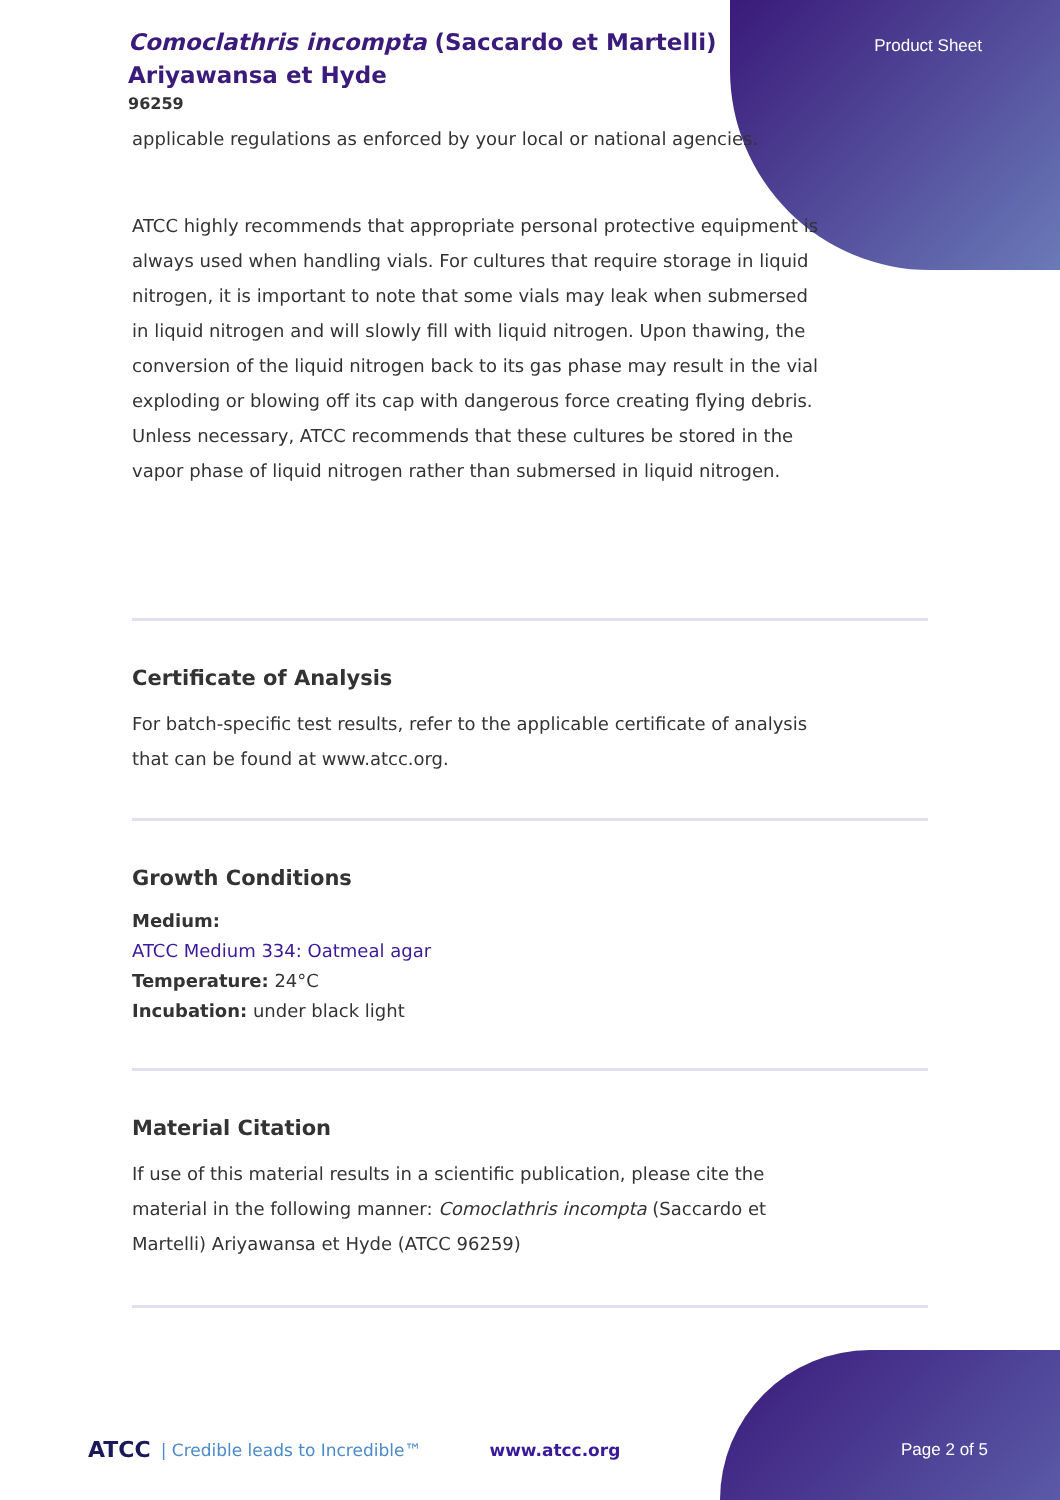Product Sheet
Comoclathris incompta (Saccardo et Martelli) Ariyawansa et Hyde
96259
applicable regulations as enforced by your local or national agencies.
ATCC highly recommends that appropriate personal protective equipment is always used when handling vials. For cultures that require storage in liquid nitrogen, it is important to note that some vials may leak when submersed in liquid nitrogen and will slowly fill with liquid nitrogen. Upon thawing, the conversion of the liquid nitrogen back to its gas phase may result in the vial exploding or blowing off its cap with dangerous force creating flying debris. Unless necessary, ATCC recommends that these cultures be stored in the vapor phase of liquid nitrogen rather than submersed in liquid nitrogen.
Certificate of Analysis
For batch-specific test results, refer to the applicable certificate of analysis that can be found at www.atcc.org.
Growth Conditions
Medium:
ATCC Medium 334: Oatmeal agar
Temperature: 24°C
Incubation: under black light
Material Citation
If use of this material results in a scientific publication, please cite the material in the following manner: Comoclathris incompta (Saccardo et Martelli) Ariyawansa et Hyde (ATCC 96259)
ATCC | Credible leads to Incredible™ www.atcc.org Page 2 of 5